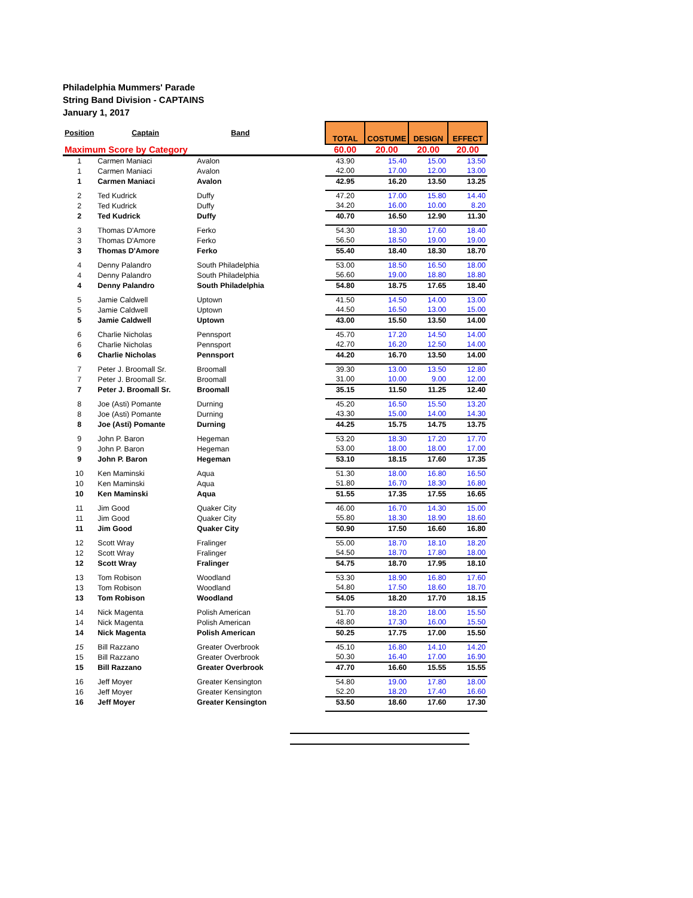Philadelphia Mummers' Parade
String Band Division - CAPTAINS
January 1, 2017
| Position | Captain | Band | | TOTAL | COSTUME | DESIGN | EFFECT |
| Maximum Score by Category | | | | 60.00 | 20.00 | 20.00 | 20.00 |
| 1 | Carmen Maniaci | Avalon | | 43.90 | 15.40 | 15.00 | 13.50 |
| 1 | Carmen Maniaci | Avalon | | 42.00 | 17.00 | 12.00 | 13.00 |
| 1 | Carmen Maniaci | Avalon | | 42.95 | 16.20 | 13.50 | 13.25 |
| 2 | Ted Kudrick | Duffy | | 47.20 | 17.00 | 15.80 | 14.40 |
| 2 | Ted Kudrick | Duffy | | 34.20 | 16.00 | 10.00 | 8.20 |
| 2 | Ted Kudrick | Duffy | | 40.70 | 16.50 | 12.90 | 11.30 |
| 3 | Thomas D'Amore | Ferko | | 54.30 | 18.30 | 17.60 | 18.40 |
| 3 | Thomas D'Amore | Ferko | | 56.50 | 18.50 | 19.00 | 19.00 |
| 3 | Thomas D'Amore | Ferko | | 55.40 | 18.40 | 18.30 | 18.70 |
| 4 | Denny Palandro | South Philadelphia | | 53.00 | 18.50 | 16.50 | 18.00 |
| 4 | Denny Palandro | South Philadelphia | | 56.60 | 19.00 | 18.80 | 18.80 |
| 4 | Denny Palandro | South Philadelphia | | 54.80 | 18.75 | 17.65 | 18.40 |
| 5 | Jamie Caldwell | Uptown | | 41.50 | 14.50 | 14.00 | 13.00 |
| 5 | Jamie Caldwell | Uptown | | 44.50 | 16.50 | 13.00 | 15.00 |
| 5 | Jamie Caldwell | Uptown | | 43.00 | 15.50 | 13.50 | 14.00 |
| 6 | Charlie Nicholas | Pennsport | | 45.70 | 17.20 | 14.50 | 14.00 |
| 6 | Charlie Nicholas | Pennsport | | 42.70 | 16.20 | 12.50 | 14.00 |
| 6 | Charlie Nicholas | Pennsport | | 44.20 | 16.70 | 13.50 | 14.00 |
| 7 | Peter J. Broomall Sr. | Broomall | | 39.30 | 13.00 | 13.50 | 12.80 |
| 7 | Peter J. Broomall Sr. | Broomall | | 31.00 | 10.00 | 9.00 | 12.00 |
| 7 | Peter J. Broomall Sr. | Broomall | | 35.15 | 11.50 | 11.25 | 12.40 |
| 8 | Joe (Asti) Pomante | Durning | | 45.20 | 16.50 | 15.50 | 13.20 |
| 8 | Joe (Asti) Pomante | Durning | | 43.30 | 15.00 | 14.00 | 14.30 |
| 8 | Joe (Asti) Pomante | Durning | | 44.25 | 15.75 | 14.75 | 13.75 |
| 9 | John P. Baron | Hegeman | | 53.20 | 18.30 | 17.20 | 17.70 |
| 9 | John P. Baron | Hegeman | | 53.00 | 18.00 | 18.00 | 17.00 |
| 9 | John P. Baron | Hegeman | | 53.10 | 18.15 | 17.60 | 17.35 |
| 10 | Ken Maminski | Aqua | | 51.30 | 18.00 | 16.80 | 16.50 |
| 10 | Ken Maminski | Aqua | | 51.80 | 16.70 | 18.30 | 16.80 |
| 10 | Ken Maminski | Aqua | | 51.55 | 17.35 | 17.55 | 16.65 |
| 11 | Jim Good | Quaker City | | 46.00 | 16.70 | 14.30 | 15.00 |
| 11 | Jim Good | Quaker City | | 55.80 | 18.30 | 18.90 | 18.60 |
| 11 | Jim Good | Quaker City | | 50.90 | 17.50 | 16.60 | 16.80 |
| 12 | Scott Wray | Fralinger | | 55.00 | 18.70 | 18.10 | 18.20 |
| 12 | Scott Wray | Fralinger | | 54.50 | 18.70 | 17.80 | 18.00 |
| 12 | Scott Wray | Fralinger | | 54.75 | 18.70 | 17.95 | 18.10 |
| 13 | Tom Robison | Woodland | | 53.30 | 18.90 | 16.80 | 17.60 |
| 13 | Tom Robison | Woodland | | 54.80 | 17.50 | 18.60 | 18.70 |
| 13 | Tom Robison | Woodland | | 54.05 | 18.20 | 17.70 | 18.15 |
| 14 | Nick Magenta | Polish American | | 51.70 | 18.20 | 18.00 | 15.50 |
| 14 | Nick Magenta | Polish American | | 48.80 | 17.30 | 16.00 | 15.50 |
| 14 | Nick Magenta | Polish American | | 50.25 | 17.75 | 17.00 | 15.50 |
| 15 | Bill Razzano | Greater Overbrook | | 45.10 | 16.80 | 14.10 | 14.20 |
| 15 | Bill Razzano | Greater Overbrook | | 50.30 | 16.40 | 17.00 | 16.90 |
| 15 | Bill Razzano | Greater Overbrook | | 47.70 | 16.60 | 15.55 | 15.55 |
| 16 | Jeff Moyer | Greater Kensington | | 54.80 | 19.00 | 17.80 | 18.00 |
| 16 | Jeff Moyer | Greater Kensington | | 52.20 | 18.20 | 17.40 | 16.60 |
| 16 | Jeff Moyer | Greater Kensington | | 53.50 | 18.60 | 17.60 | 17.30 |